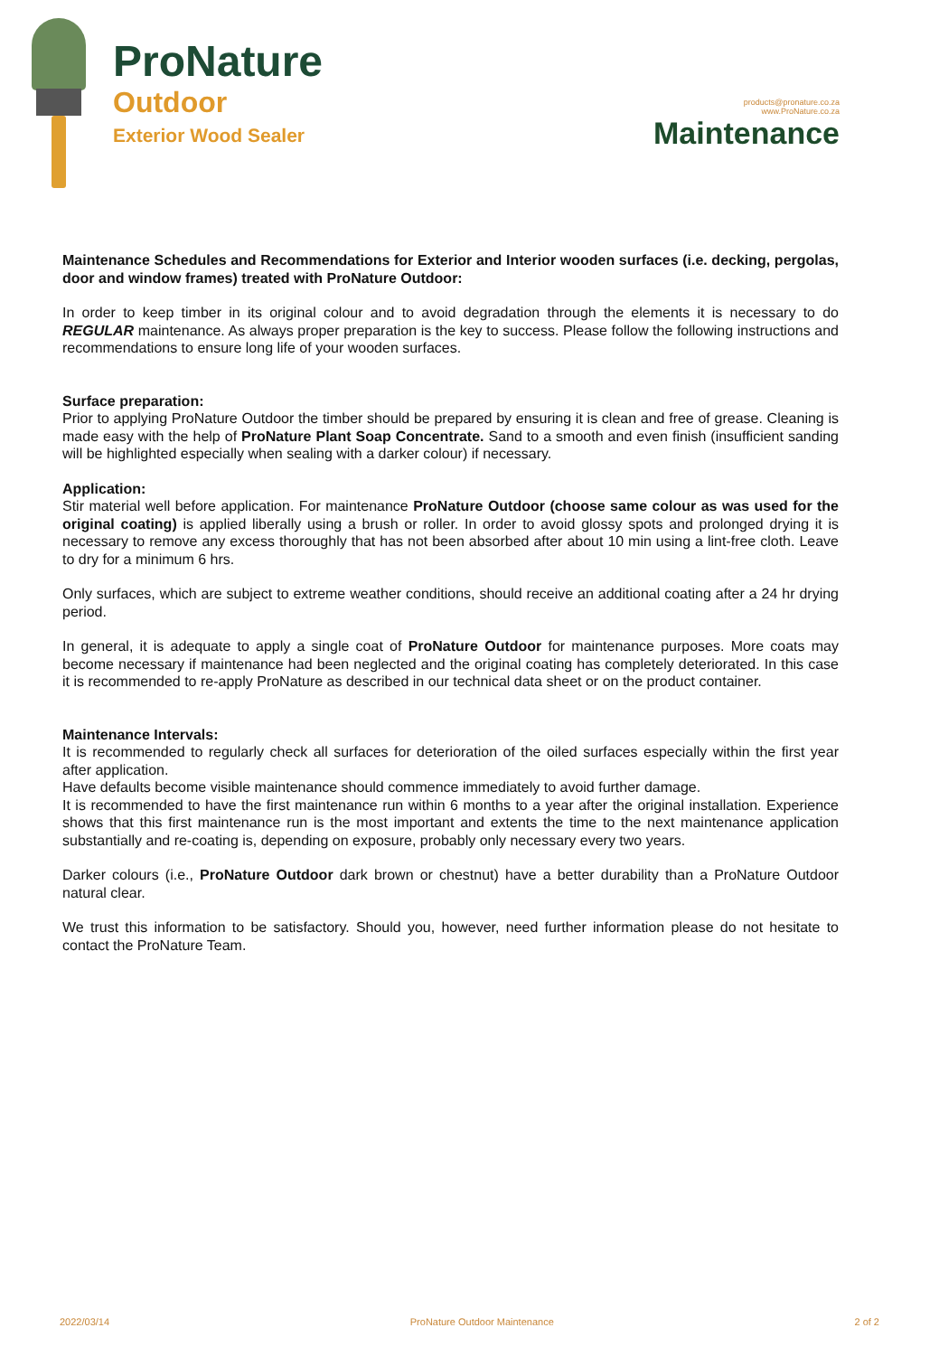ProNature
Outdoor
Exterior Wood Sealer
products@pronature.co.za
www.ProNature.co.za
Maintenance
Maintenance Schedules and Recommendations for Exterior and Interior wooden surfaces (i.e. decking, pergolas, door and window frames) treated with ProNature Outdoor:
In order to keep timber in its original colour and to avoid degradation through the elements it is necessary to do REGULAR maintenance. As always proper preparation is the key to success. Please follow the following instructions and recommendations to ensure long life of your wooden surfaces.
Surface preparation:
Prior to applying ProNature Outdoor the timber should be prepared by ensuring it is clean and free of grease. Cleaning is made easy with the help of ProNature Plant Soap Concentrate. Sand to a smooth and even finish (insufficient sanding will be highlighted especially when sealing with a darker colour) if necessary.
Application:
Stir material well before application. For maintenance ProNature Outdoor (choose same colour as was used for the original coating) is applied liberally using a brush or roller. In order to avoid glossy spots and prolonged drying it is necessary to remove any excess thoroughly that has not been absorbed after about 10 min using a lint-free cloth. Leave to dry for a minimum 6 hrs.
Only surfaces, which are subject to extreme weather conditions, should receive an additional coating after a 24 hr drying period.
In general, it is adequate to apply a single coat of ProNature Outdoor for maintenance purposes. More coats may become necessary if maintenance had been neglected and the original coating has completely deteriorated. In this case it is recommended to re-apply ProNature as described in our technical data sheet or on the product container.
Maintenance Intervals:
It is recommended to regularly check all surfaces for deterioration of the oiled surfaces especially within the first year after application.
Have defaults become visible maintenance should commence immediately to avoid further damage.
It is recommended to have the first maintenance run within 6 months to a year after the original installation. Experience shows that this first maintenance run is the most important and extents the time to the next maintenance application substantially and re-coating is, depending on exposure, probably only necessary every two years.
Darker colours (i.e., ProNature Outdoor dark brown or chestnut) have a better durability than a ProNature Outdoor natural clear.
We trust this information to be satisfactory. Should you, however, need further information please do not hesitate to contact the ProNature Team.
2022/03/14 ProNature Outdoor Maintenance 2 of 2